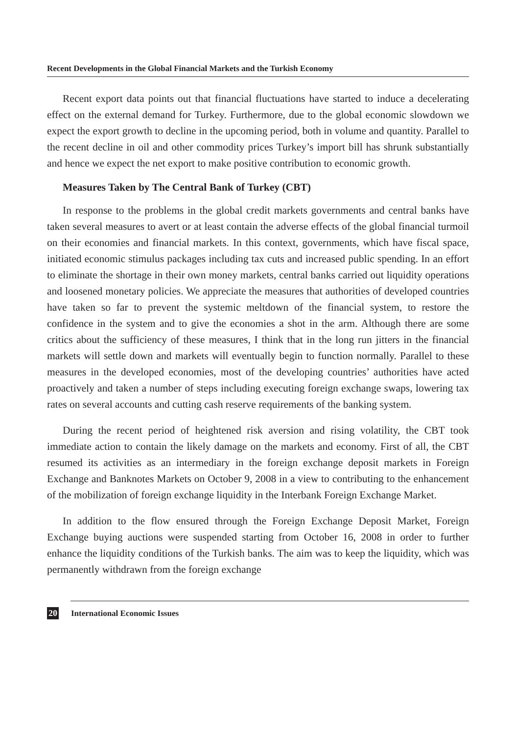Recent Developments in the Global Financial Markets and the Turkish Economy
Recent export data points out that financial fluctuations have started to induce a decelerating effect on the external demand for Turkey. Furthermore, due to the global economic slowdown we expect the export growth to decline in the upcoming period, both in volume and quantity. Parallel to the recent decline in oil and other commodity prices Turkey’s import bill has shrunk substantially and hence we expect the net export to make positive contribution to economic growth.
Measures Taken by The Central Bank of Turkey (CBT)
In response to the problems in the global credit markets governments and central banks have taken several measures to avert or at least contain the adverse effects of the global financial turmoil on their economies and financial markets. In this context, governments, which have fiscal space, initiated economic stimulus packages including tax cuts and increased public spending. In an effort to eliminate the shortage in their own money markets, central banks carried out liquidity operations and loosened monetary policies. We appreciate the measures that authorities of developed countries have taken so far to prevent the systemic meltdown of the financial system, to restore the confidence in the system and to give the economies a shot in the arm. Although there are some critics about the sufficiency of these measures, I think that in the long run jitters in the financial markets will settle down and markets will eventually begin to function normally. Parallel to these measures in the developed economies, most of the developing countries’ authorities have acted proactively and taken a number of steps including executing foreign exchange swaps, lowering tax rates on several accounts and cutting cash reserve requirements of the banking system.
During the recent period of heightened risk aversion and rising volatility, the CBT took immediate action to contain the likely damage on the markets and economy. First of all, the CBT resumed its activities as an intermediary in the foreign exchange deposit markets in Foreign Exchange and Banknotes Markets on October 9, 2008 in a view to contributing to the enhancement of the mobilization of foreign exchange liquidity in the Interbank Foreign Exchange Market.
In addition to the flow ensured through the Foreign Exchange Deposit Market, Foreign Exchange buying auctions were suspended starting from October 16, 2008 in order to further enhance the liquidity conditions of the Turkish banks. The aim was to keep the liquidity, which was permanently withdrawn from the foreign exchange
20 International Economic Issues